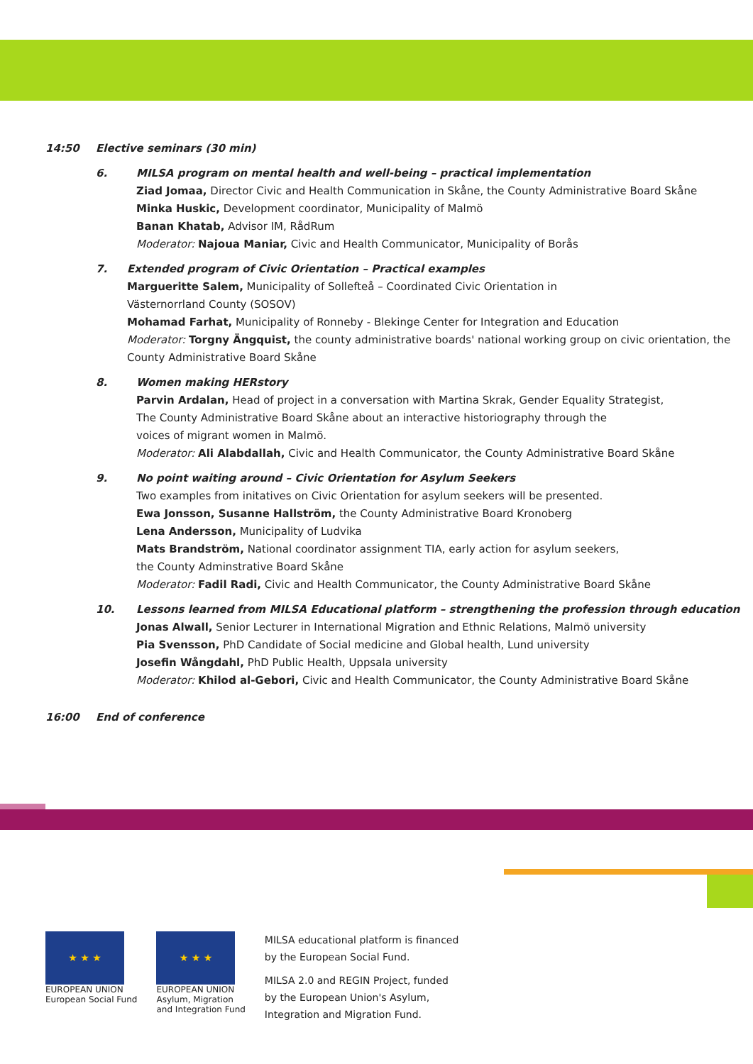14:50 Elective seminars (30 min)
6. MILSA program on mental health and well-being – practical implementation
Ziad Jomaa, Director Civic and Health Communication in Skåne, the County Administrative Board Skåne
Minka Huskic, Development coordinator, Municipality of Malmö
Banan Khatab, Advisor IM, RådRum
Moderator: Najoua Maniar, Civic and Health Communicator, Municipality of Borås
7. Extended program of Civic Orientation – Practical examples
Margueritte Salem, Municipality of Sollefteå – Coordinated Civic Orientation in
Västernorrland County (SOSOV)
Mohamad Farhat, Municipality of Ronneby - Blekinge Center for Integration and Education
Moderator: Torgny Ängquist, the county administrative boards' national working group on civic orientation, the County Administrative Board Skåne
8. Women making HERstory
Parvin Ardalan, Head of project in a conversation with Martina Skrak, Gender Equality Strategist,
The County Administrative Board Skåne about an interactive historiography through the
voices of migrant women in Malmö.
Moderator: Ali Alabdallah, Civic and Health Communicator, the County Administrative Board Skåne
9. No point waiting around – Civic Orientation for Asylum Seekers
Two examples from initatives on Civic Orientation for asylum seekers will be presented.
Ewa Jonsson, Susanne Hallström, the County Administrative Board Kronoberg
Lena Andersson, Municipality of Ludvika
Mats Brandström, National coordinator assignment TIA, early action for asylum seekers,
the County Adminstrative Board Skåne
Moderator: Fadil Radi, Civic and Health Communicator, the County Administrative Board Skåne
10. Lessons learned from MILSA Educational platform – strengthening the profession through education
Jonas Alwall, Senior Lecturer in International Migration and Ethnic Relations, Malmö university
Pia Svensson, PhD Candidate of Social medicine and Global health, Lund university
Josefin Wångdahl, PhD Public Health, Uppsala university
Moderator: Khilod al-Gebori, Civic and Health Communicator, the County Administrative Board Skåne
16:00 End of conference
★ ★ ★
EUROPEAN UNION
European Social Fund
★ ★ ★
EUROPEAN UNION
Asylum, Migration
and Integration Fund
MILSA educational platform is financed
by the European Social Fund.
MILSA 2.0 and REGIN Project, funded
by the European Union's Asylum,
Integration and Migration Fund.